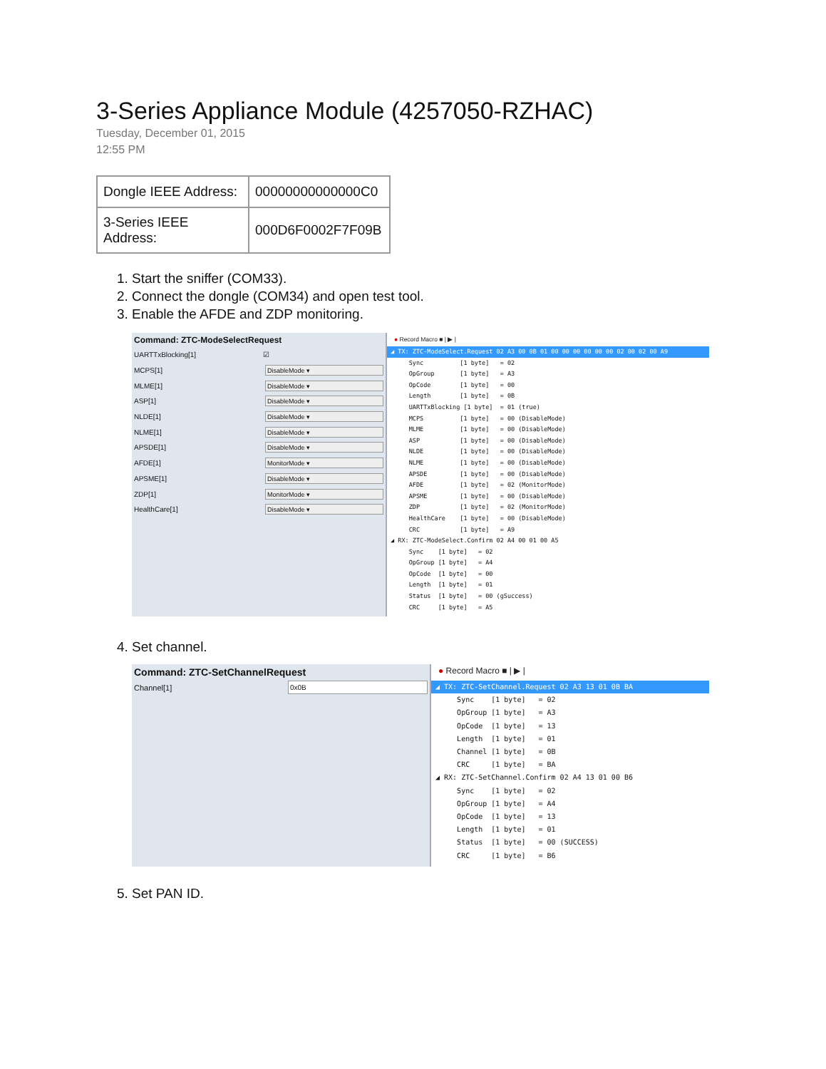3-Series Appliance Module (4257050-RZHAC)
Tuesday, December 01, 2015
12:55 PM
| Dongle IEEE Address: | 00000000000000C0 |
| 3-Series IEEE Address: | 000D6F0002F7F09B |
1. Start the sniffer (COM33).
2. Connect the dongle (COM34) and open test tool.
3. Enable the AFDE and ZDP monitoring.
Command: ZTC-ModeSelectRequest
UARTTxBlocking[1] ☑
MCPS[1]
DisableMode ▾
MLME[1]
DisableMode ▾
ASP[1]
DisableMode ▾
NLDE[1]
DisableMode ▾
NLME[1]
DisableMode ▾
APSDE[1]
DisableMode ▾
AFDE[1]
MonitorMode ▾
APSME[1]
DisableMode ▾
ZDP[1]
MonitorMode ▾
HealthCare[1]
DisableMode ▾
● Record Macro ■ | ▶ |
 ◢ TX: ZTC-ModeSelect.Request 02 A3 00 0B 01 00 00 00 00 00 00 02 00 02 00 A9
      Sync          [1 byte]   = 02
      OpGroup       [1 byte]   = A3
      OpCode        [1 byte]   = 00
      Length        [1 byte]   = 0B
      UARTTxBlocking [1 byte]  = 01 (true)
      MCPS          [1 byte]   = 00 (DisableMode)
      MLME          [1 byte]   = 00 (DisableMode)
      ASP           [1 byte]   = 00 (DisableMode)
      NLDE          [1 byte]   = 00 (DisableMode)
      NLME          [1 byte]   = 00 (DisableMode)
      APSDE         [1 byte]   = 00 (DisableMode)
      AFDE          [1 byte]   = 02 (MonitorMode)
      APSME         [1 byte]   = 00 (DisableMode)
      ZDP           [1 byte]   = 02 (MonitorMode)
      HealthCare    [1 byte]   = 00 (DisableMode)
      CRC           [1 byte]   = A9
 ◢ RX: ZTC-ModeSelect.Confirm 02 A4 00 01 00 A5
      Sync    [1 byte]   = 02
      OpGroup [1 byte]   = A4
      OpCode  [1 byte]   = 00
      Length  [1 byte]   = 01
      Status  [1 byte]   = 00 (gSuccess)
      CRC     [1 byte]   = A5
4. Set channel.
Command: ZTC-SetChannelRequest
Channel[1]
0x0B
● Record Macro ■ | ▶ |
 ◢ TX: ZTC-SetChannel.Request 02 A3 13 01 0B BA
      Sync    [1 byte]   = 02
      OpGroup [1 byte]   = A3
      OpCode  [1 byte]   = 13
      Length  [1 byte]   = 01
      Channel [1 byte]   = 0B
      CRC     [1 byte]   = BA
 ◢ RX: ZTC-SetChannel.Confirm 02 A4 13 01 00 B6
      Sync    [1 byte]   = 02
      OpGroup [1 byte]   = A4
      OpCode  [1 byte]   = 13
      Length  [1 byte]   = 01
      Status  [1 byte]   = 00 (SUCCESS)
      CRC     [1 byte]   = B6
5. Set PAN ID.